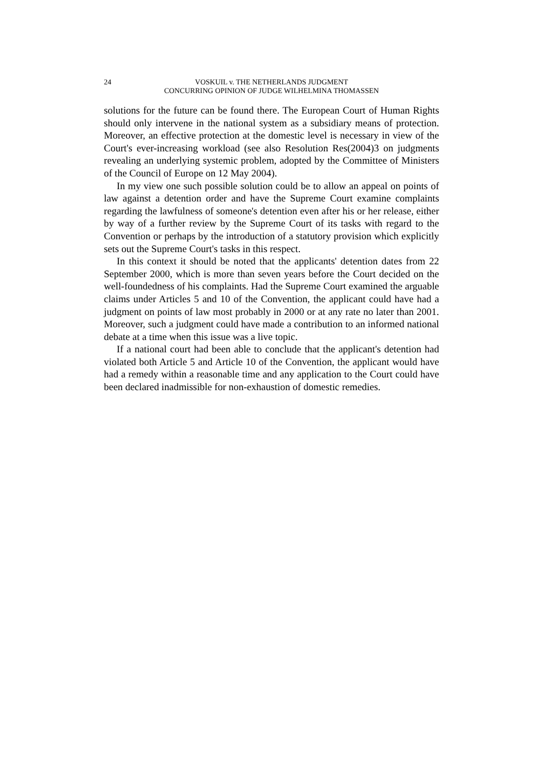24 VOSKUIL v. THE NETHERLANDS JUDGMENT
CONCURRING OPINION OF JUDGE WILHELMINA THOMASSEN
solutions for the future can be found there. The European Court of Human Rights should only intervene in the national system as a subsidiary means of protection. Moreover, an effective protection at the domestic level is necessary in view of the Court's ever-increasing workload (see also Resolution Res(2004)3 on judgments revealing an underlying systemic problem, adopted by the Committee of Ministers of the Council of Europe on 12 May 2004).
In my view one such possible solution could be to allow an appeal on points of law against a detention order and have the Supreme Court examine complaints regarding the lawfulness of someone's detention even after his or her release, either by way of a further review by the Supreme Court of its tasks with regard to the Convention or perhaps by the introduction of a statutory provision which explicitly sets out the Supreme Court's tasks in this respect.
In this context it should be noted that the applicants' detention dates from 22 September 2000, which is more than seven years before the Court decided on the well-foundedness of his complaints. Had the Supreme Court examined the arguable claims under Articles 5 and 10 of the Convention, the applicant could have had a judgment on points of law most probably in 2000 or at any rate no later than 2001. Moreover, such a judgment could have made a contribution to an informed national debate at a time when this issue was a live topic.
If a national court had been able to conclude that the applicant's detention had violated both Article 5 and Article 10 of the Convention, the applicant would have had a remedy within a reasonable time and any application to the Court could have been declared inadmissible for non-exhaustion of domestic remedies.